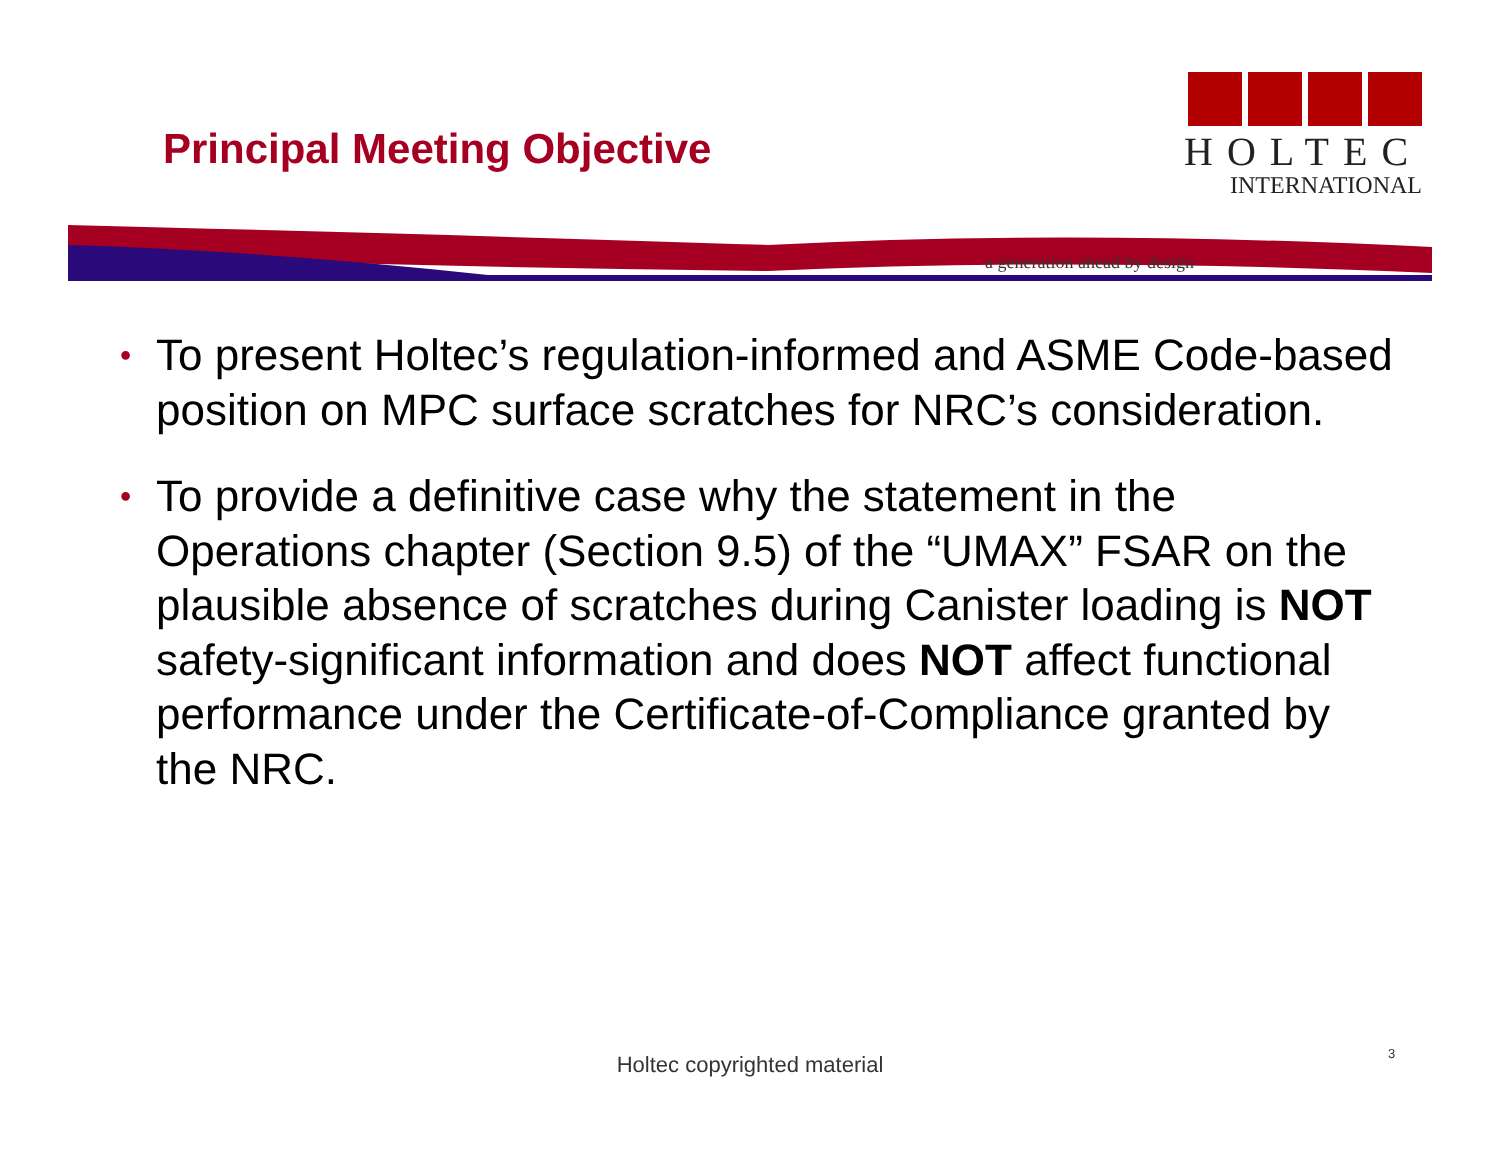Principal Meeting Objective
HOLTEC
INTERNATIONAL
a generation ahead by design
• To present Holtec’s regulation-informed and ASME Code-based position on MPC surface scratches for NRC’s consideration.
• To provide a definitive case why the statement in the Operations chapter (Section 9.5) of the “UMAX” FSAR on the plausible absence of scratches during Canister loading is NOT safety-significant information and does NOT affect functional performance under the Certificate-of-Compliance granted by the NRC.
Holtec copyrighted material 3